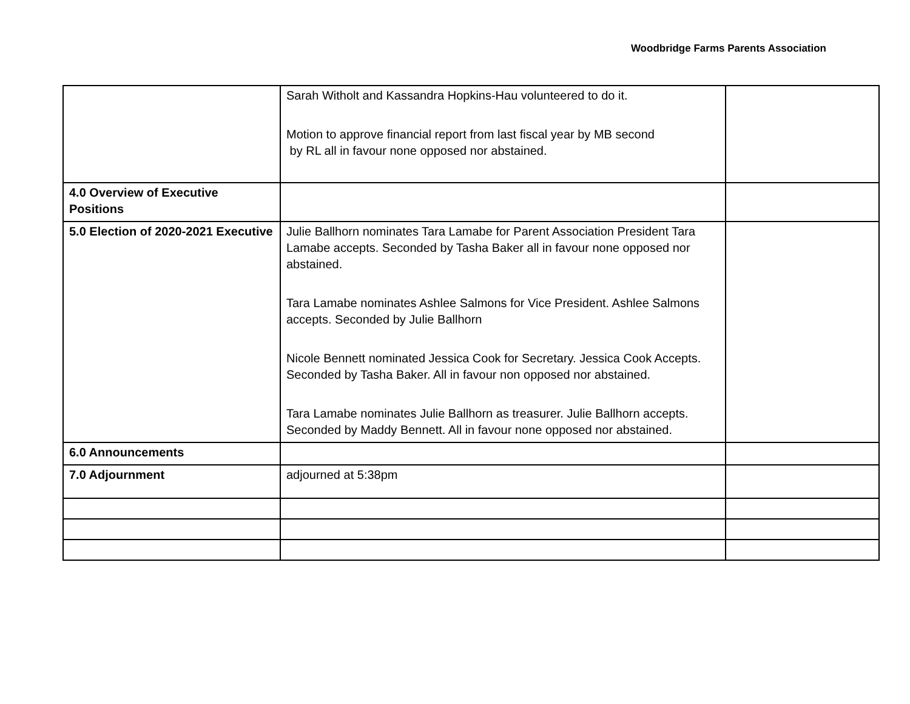Woodbridge Farms Parents Association
| | Sarah Witholt and Kassandra Hopkins-Hau volunteered to do it. Motion to approve financial report from last fiscal year by MB second by RL all in favour none opposed nor abstained. | |
| 4.0 Overview of Executive Positions | | |
| 5.0 Election of 2020-2021 Executive | Julie Ballhorn nominates Tara Lamabe for Parent Association President Tara Lamabe accepts. Seconded by Tasha Baker all in favour none opposed nor abstained. Tara Lamabe nominates Ashlee Salmons for Vice President. Ashlee Salmons accepts. Seconded by Julie Ballhorn Nicole Bennett nominated Jessica Cook for Secretary. Jessica Cook Accepts. Seconded by Tasha Baker. All in favour non opposed nor abstained. Tara Lamabe nominates Julie Ballhorn as treasurer. Julie Ballhorn accepts. Seconded by Maddy Bennett. All in favour none opposed nor abstained. | |
| 6.0 Announcements | | |
| 7.0 Adjournment | adjourned at 5:38pm | |